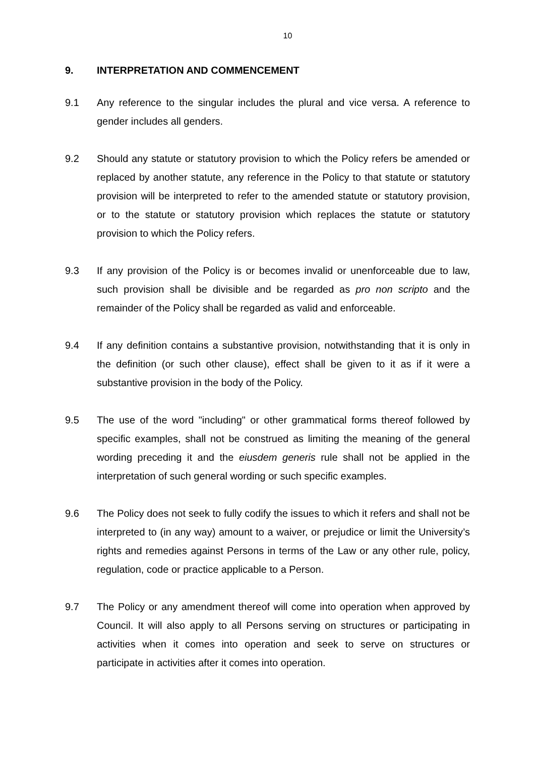10
9. INTERPRETATION AND COMMENCEMENT
9.1 Any reference to the singular includes the plural and vice versa. A reference to gender includes all genders.
9.2 Should any statute or statutory provision to which the Policy refers be amended or replaced by another statute, any reference in the Policy to that statute or statutory provision will be interpreted to refer to the amended statute or statutory provision, or to the statute or statutory provision which replaces the statute or statutory provision to which the Policy refers.
9.3 If any provision of the Policy is or becomes invalid or unenforceable due to law, such provision shall be divisible and be regarded as pro non scripto and the remainder of the Policy shall be regarded as valid and enforceable.
9.4 If any definition contains a substantive provision, notwithstanding that it is only in the definition (or such other clause), effect shall be given to it as if it were a substantive provision in the body of the Policy.
9.5 The use of the word "including" or other grammatical forms thereof followed by specific examples, shall not be construed as limiting the meaning of the general wording preceding it and the eiusdem generis rule shall not be applied in the interpretation of such general wording or such specific examples.
9.6 The Policy does not seek to fully codify the issues to which it refers and shall not be interpreted to (in any way) amount to a waiver, or prejudice or limit the University’s rights and remedies against Persons in terms of the Law or any other rule, policy, regulation, code or practice applicable to a Person.
9.7 The Policy or any amendment thereof will come into operation when approved by Council. It will also apply to all Persons serving on structures or participating in activities when it comes into operation and seek to serve on structures or participate in activities after it comes into operation.